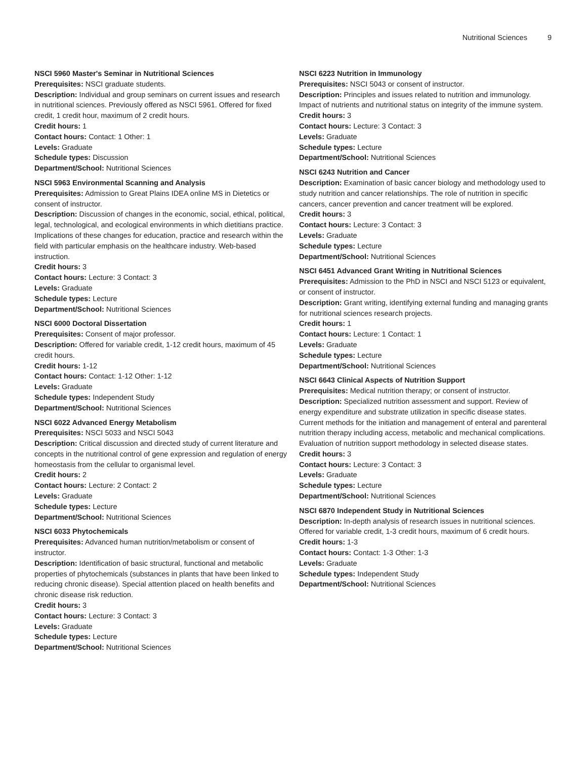Nutritional Sciences 9
NSCI 5960 Master's Seminar in Nutritional Sciences
Prerequisites: NSCI graduate students.
Description: Individual and group seminars on current issues and research in nutritional sciences. Previously offered as NSCI 5961. Offered for fixed credit, 1 credit hour, maximum of 2 credit hours.
Credit hours: 1
Contact hours: Contact: 1 Other: 1
Levels: Graduate
Schedule types: Discussion
Department/School: Nutritional Sciences
NSCI 5963 Environmental Scanning and Analysis
Prerequisites: Admission to Great Plains IDEA online MS in Dietetics or consent of instructor.
Description: Discussion of changes in the economic, social, ethical, political, legal, technological, and ecological environments in which dietitians practice. Implications of these changes for education, practice and research within the field with particular emphasis on the healthcare industry. Web-based instruction.
Credit hours: 3
Contact hours: Lecture: 3 Contact: 3
Levels: Graduate
Schedule types: Lecture
Department/School: Nutritional Sciences
NSCI 6000 Doctoral Dissertation
Prerequisites: Consent of major professor.
Description: Offered for variable credit, 1-12 credit hours, maximum of 45 credit hours.
Credit hours: 1-12
Contact hours: Contact: 1-12 Other: 1-12
Levels: Graduate
Schedule types: Independent Study
Department/School: Nutritional Sciences
NSCI 6022 Advanced Energy Metabolism
Prerequisites: NSCI 5033 and NSCI 5043
Description: Critical discussion and directed study of current literature and concepts in the nutritional control of gene expression and regulation of energy homeostasis from the cellular to organismal level.
Credit hours: 2
Contact hours: Lecture: 2 Contact: 2
Levels: Graduate
Schedule types: Lecture
Department/School: Nutritional Sciences
NSCI 6033 Phytochemicals
Prerequisites: Advanced human nutrition/metabolism or consent of instructor.
Description: Identification of basic structural, functional and metabolic properties of phytochemicals (substances in plants that have been linked to reducing chronic disease). Special attention placed on health benefits and chronic disease risk reduction.
Credit hours: 3
Contact hours: Lecture: 3 Contact: 3
Levels: Graduate
Schedule types: Lecture
Department/School: Nutritional Sciences
NSCI 6223 Nutrition in Immunology
Prerequisites: NSCI 5043 or consent of instructor.
Description: Principles and issues related to nutrition and immunology. Impact of nutrients and nutritional status on integrity of the immune system.
Credit hours: 3
Contact hours: Lecture: 3 Contact: 3
Levels: Graduate
Schedule types: Lecture
Department/School: Nutritional Sciences
NSCI 6243 Nutrition and Cancer
Description: Examination of basic cancer biology and methodology used to study nutrition and cancer relationships. The role of nutrition in specific cancers, cancer prevention and cancer treatment will be explored.
Credit hours: 3
Contact hours: Lecture: 3 Contact: 3
Levels: Graduate
Schedule types: Lecture
Department/School: Nutritional Sciences
NSCI 6451 Advanced Grant Writing in Nutritional Sciences
Prerequisites: Admission to the PhD in NSCI and NSCI 5123 or equivalent, or consent of instructor.
Description: Grant writing, identifying external funding and managing grants for nutritional sciences research projects.
Credit hours: 1
Contact hours: Lecture: 1 Contact: 1
Levels: Graduate
Schedule types: Lecture
Department/School: Nutritional Sciences
NSCI 6643 Clinical Aspects of Nutrition Support
Prerequisites: Medical nutrition therapy; or consent of instructor.
Description: Specialized nutrition assessment and support. Review of energy expenditure and substrate utilization in specific disease states. Current methods for the initiation and management of enteral and parenteral nutrition therapy including access, metabolic and mechanical complications. Evaluation of nutrition support methodology in selected disease states.
Credit hours: 3
Contact hours: Lecture: 3 Contact: 3
Levels: Graduate
Schedule types: Lecture
Department/School: Nutritional Sciences
NSCI 6870 Independent Study in Nutritional Sciences
Description: In-depth analysis of research issues in nutritional sciences. Offered for variable credit, 1-3 credit hours, maximum of 6 credit hours.
Credit hours: 1-3
Contact hours: Contact: 1-3 Other: 1-3
Levels: Graduate
Schedule types: Independent Study
Department/School: Nutritional Sciences